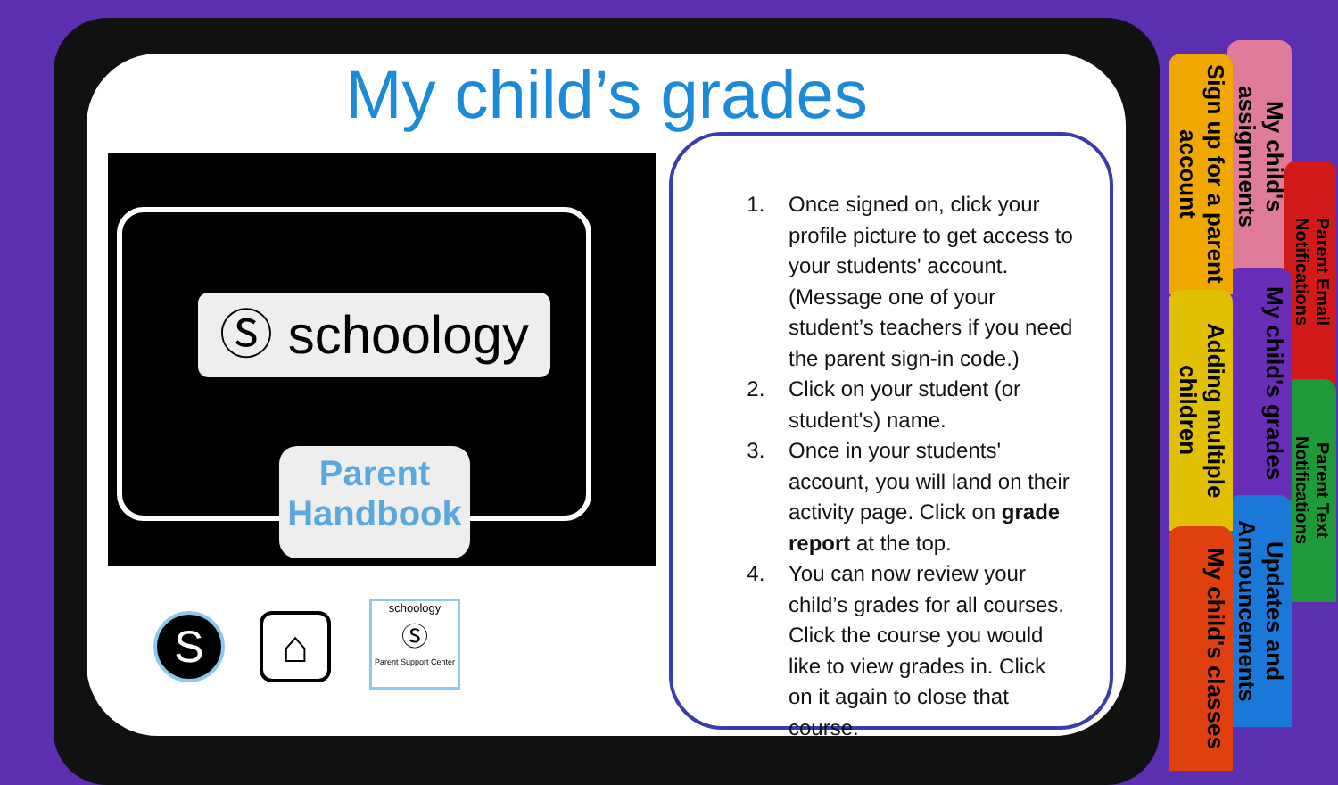My child's assignments
Parent Email Notifications
Parent Text Notifications
My child's grades
Updates and Announcements
Sign up for a parent account
Adding multiple children
My child's classes
My child’s grades
Ⓢ schoology
Parent Handbook
1. Once signed on, click your profile picture to get access to your students' account. (Message one of your student’s teachers if you need the parent sign-in code.)
2. Click on your student (or student's) name.
3. Once in your students' account, you will land on their activity page. Click on grade report at the top.
4. You can now review your child’s grades for all courses. Click the course you would like to view grades in. Click on it again to close that course.
S ⌂
schoology
Ⓢ
Parent Support Center